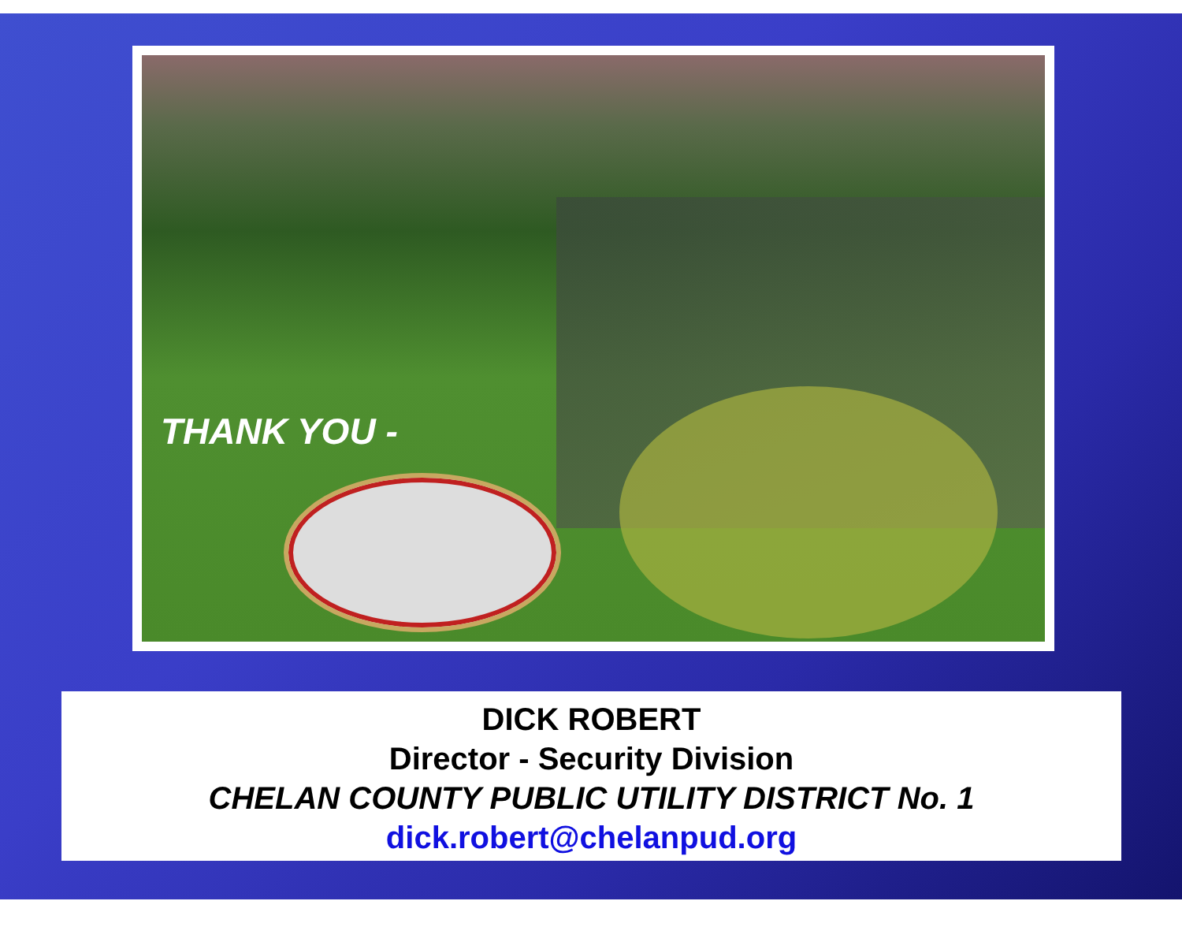THANK YOU -
DICK ROBERT
Director - Security Division
CHELAN COUNTY PUBLIC UTILITY DISTRICT No. 1
dick.robert@chelanpud.org